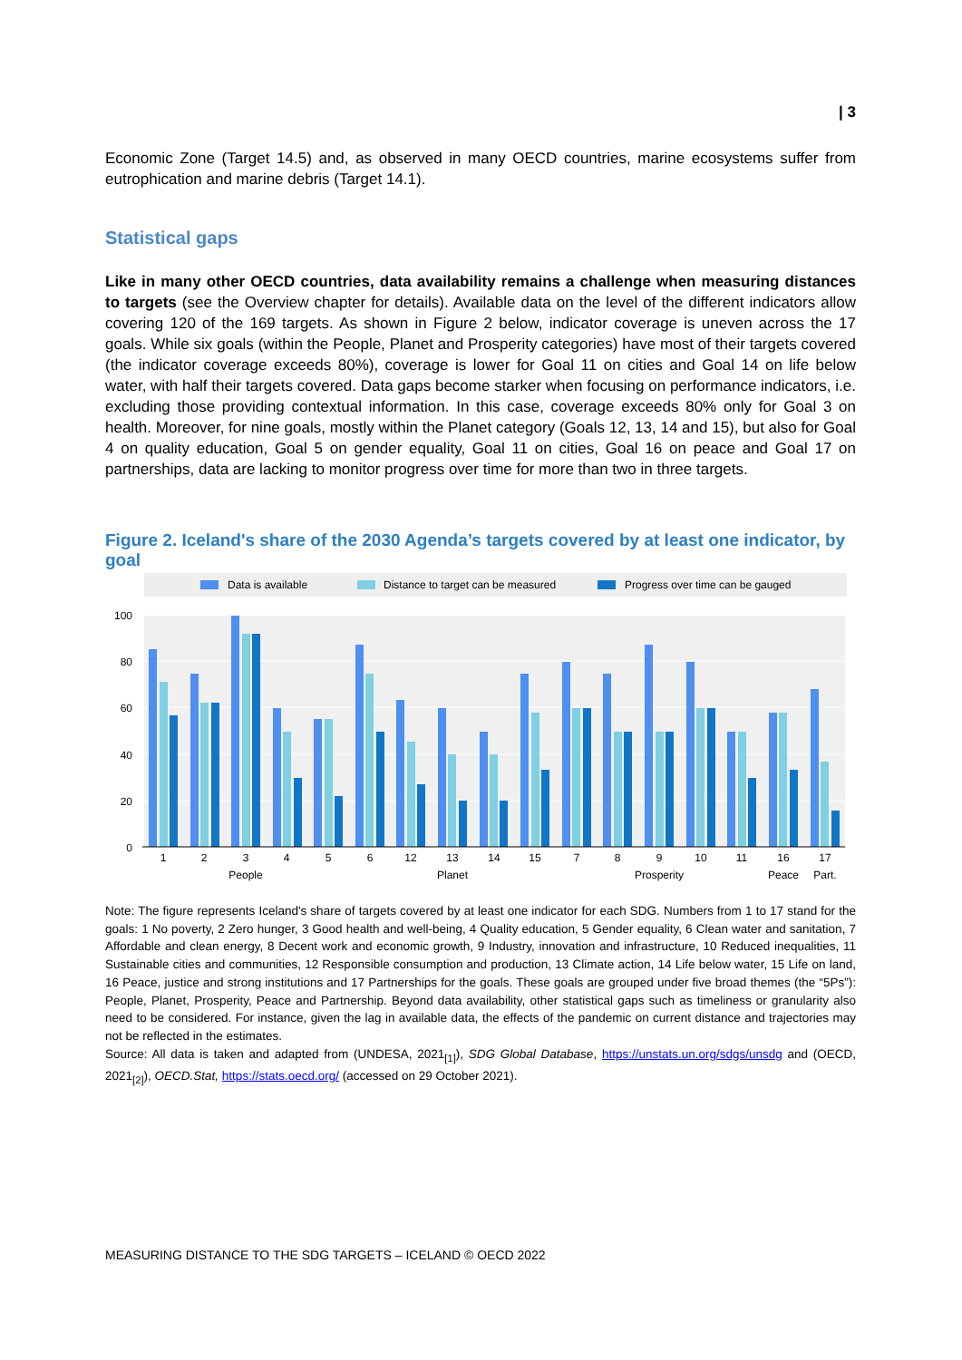| 3
Economic Zone (Target 14.5) and, as observed in many OECD countries, marine ecosystems suffer from eutrophication and marine debris (Target 14.1).
Statistical gaps
Like in many other OECD countries, data availability remains a challenge when measuring distances to targets (see the Overview chapter for details). Available data on the level of the different indicators allow covering 120 of the 169 targets. As shown in Figure 2 below, indicator coverage is uneven across the 17 goals. While six goals (within the People, Planet and Prosperity categories) have most of their targets covered (the indicator coverage exceeds 80%), coverage is lower for Goal 11 on cities and Goal 14 on life below water, with half their targets covered. Data gaps become starker when focusing on performance indicators, i.e. excluding those providing contextual information. In this case, coverage exceeds 80% only for Goal 3 on health. Moreover, for nine goals, mostly within the Planet category (Goals 12, 13, 14 and 15), but also for Goal 4 on quality education, Goal 5 on gender equality, Goal 11 on cities, Goal 16 on peace and Goal 17 on partnerships, data are lacking to monitor progress over time for more than two in three targets.
Figure 2. Iceland's share of the 2030 Agenda’s targets covered by at least one indicator, by goal
Data is available
Distance to target can be measured
Progress over time can be gauged
100
80
60
40
20
0
1
2
3
4
5
6
12
13
14
15
7
8
9
10
11
16
17
People
Planet
Prosperity
Peace
Part.
Note: The figure represents Iceland's share of targets covered by at least one indicator for each SDG. Numbers from 1 to 17 stand for the goals: 1 No poverty, 2 Zero hunger, 3 Good health and well-being, 4 Quality education, 5 Gender equality, 6 Clean water and sanitation, 7 Affordable and clean energy, 8 Decent work and economic growth, 9 Industry, innovation and infrastructure, 10 Reduced inequalities, 11 Sustainable cities and communities, 12 Responsible consumption and production, 13 Climate action, 14 Life below water, 15 Life on land, 16 Peace, justice and strong institutions and 17 Partnerships for the goals. These goals are grouped under five broad themes (the “5Ps”): People, Planet, Prosperity, Peace and Partnership. Beyond data availability, other statistical gaps such as timeliness or granularity also need to be considered. For instance, given the lag in available data, the effects of the pandemic on current distance and trajectories may not be reflected in the estimates.
Source: All data is taken and adapted from (UNDESA, 2021<sub>[1]</sub>), SDG Global Database, https://unstats.un.org/sdgs/unsdg and (OECD, 2021<sub>[2]</sub>), OECD.Stat, https://stats.oecd.org/ (accessed on 29 October 2021).
MEASURING DISTANCE TO THE SDG TARGETS – ICELAND © OECD 2022